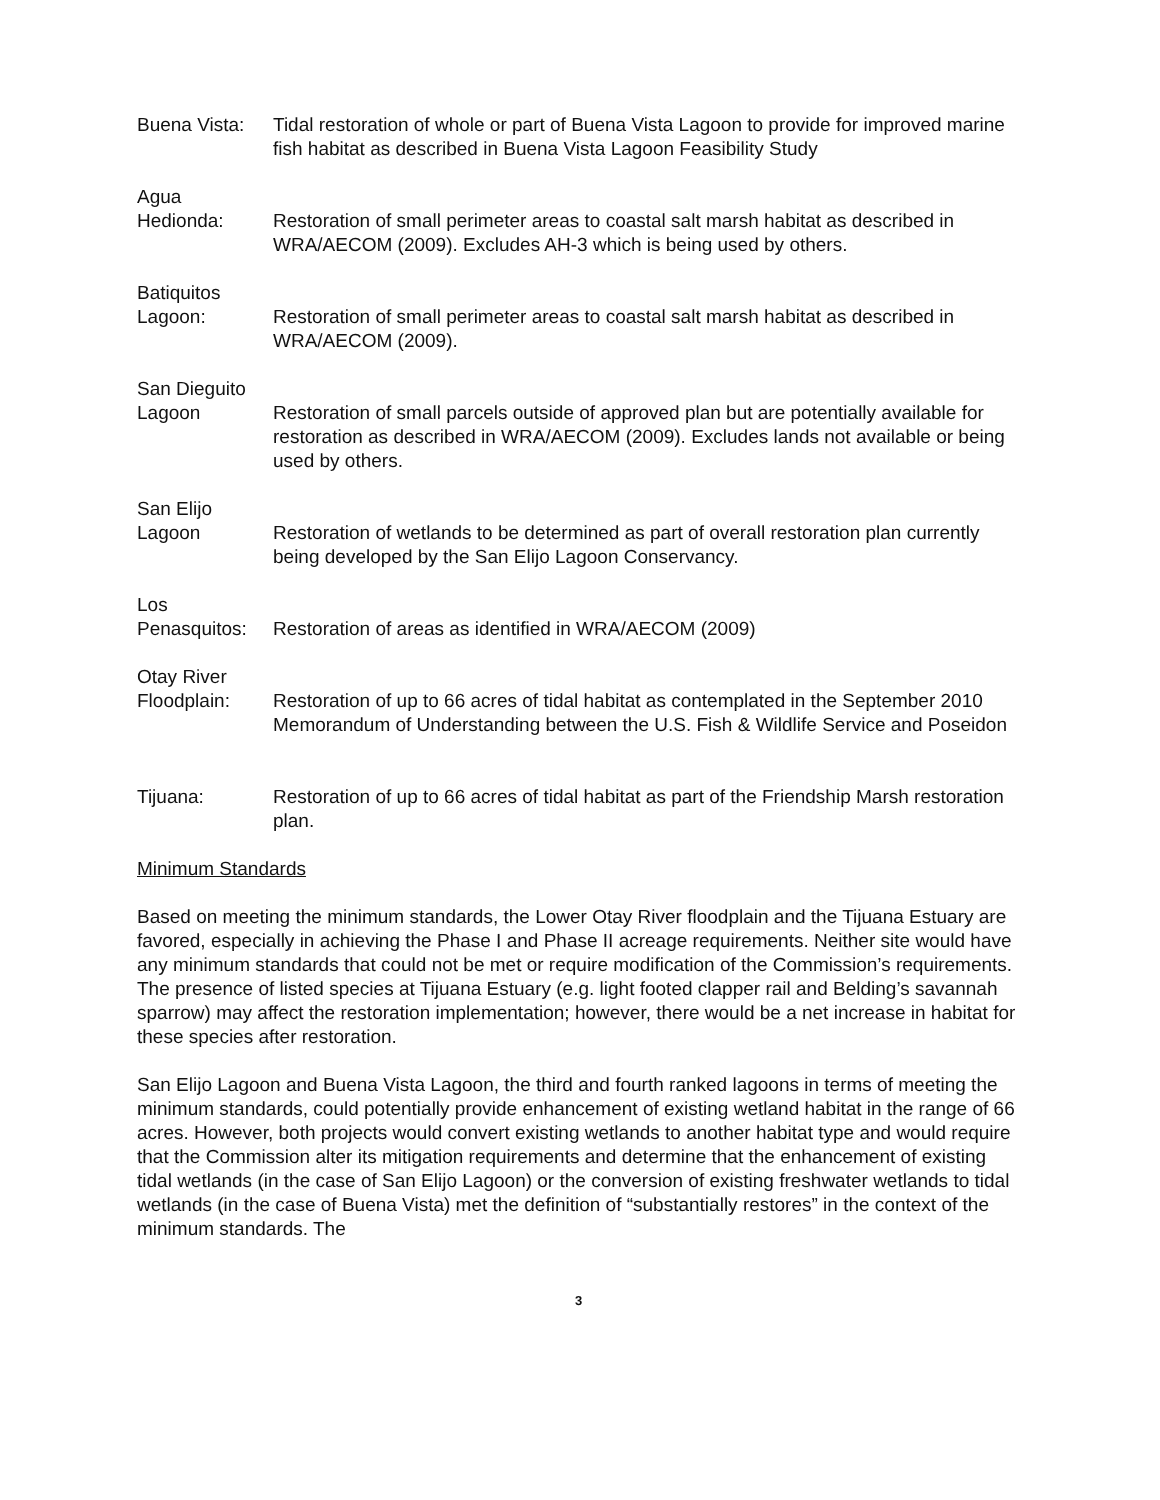Buena Vista:
Tidal restoration of whole or part of Buena Vista Lagoon to provide for improved marine fish habitat as described in Buena Vista Lagoon Feasibility Study
Agua
Hedionda:
Restoration of small perimeter areas to coastal salt marsh habitat as described in WRA/AECOM (2009). Excludes AH-3 which is being used by others.
Batiquitos
Lagoon:
Restoration of small perimeter areas to coastal salt marsh habitat as described in WRA/AECOM (2009).
San Dieguito
Lagoon
Restoration of small parcels outside of approved plan but are potentially available for restoration as described in WRA/AECOM (2009). Excludes lands not available or being used by others.
San Elijo
Lagoon
Restoration of wetlands to be determined as part of overall restoration plan currently being developed by the San Elijo Lagoon Conservancy.
Los
Penasquitos:
Restoration of areas as identified in WRA/AECOM (2009)
Otay River
Floodplain:
Restoration of up to 66 acres of tidal habitat as contemplated in the September 2010 Memorandum of Understanding between the U.S. Fish & Wildlife Service and Poseidon
Tijuana: Restoration of up to 66 acres of tidal habitat as part of the Friendship Marsh restoration plan.
Minimum Standards
Based on meeting the minimum standards, the Lower Otay River floodplain and the Tijuana Estuary are favored, especially in achieving the Phase I and Phase II acreage requirements. Neither site would have any minimum standards that could not be met or require modification of the Commission’s requirements. The presence of listed species at Tijuana Estuary (e.g. light footed clapper rail and Belding’s savannah sparrow) may affect the restoration implementation; however, there would be a net increase in habitat for these species after restoration.
San Elijo Lagoon and Buena Vista Lagoon, the third and fourth ranked lagoons in terms of meeting the minimum standards, could potentially provide enhancement of existing wetland habitat in the range of 66 acres. However, both projects would convert existing wetlands to another habitat type and would require that the Commission alter its mitigation requirements and determine that the enhancement of existing tidal wetlands (in the case of San Elijo Lagoon) or the conversion of existing freshwater wetlands to tidal wetlands (in the case of Buena Vista) met the definition of “substantially restores” in the context of the minimum standards. The
3